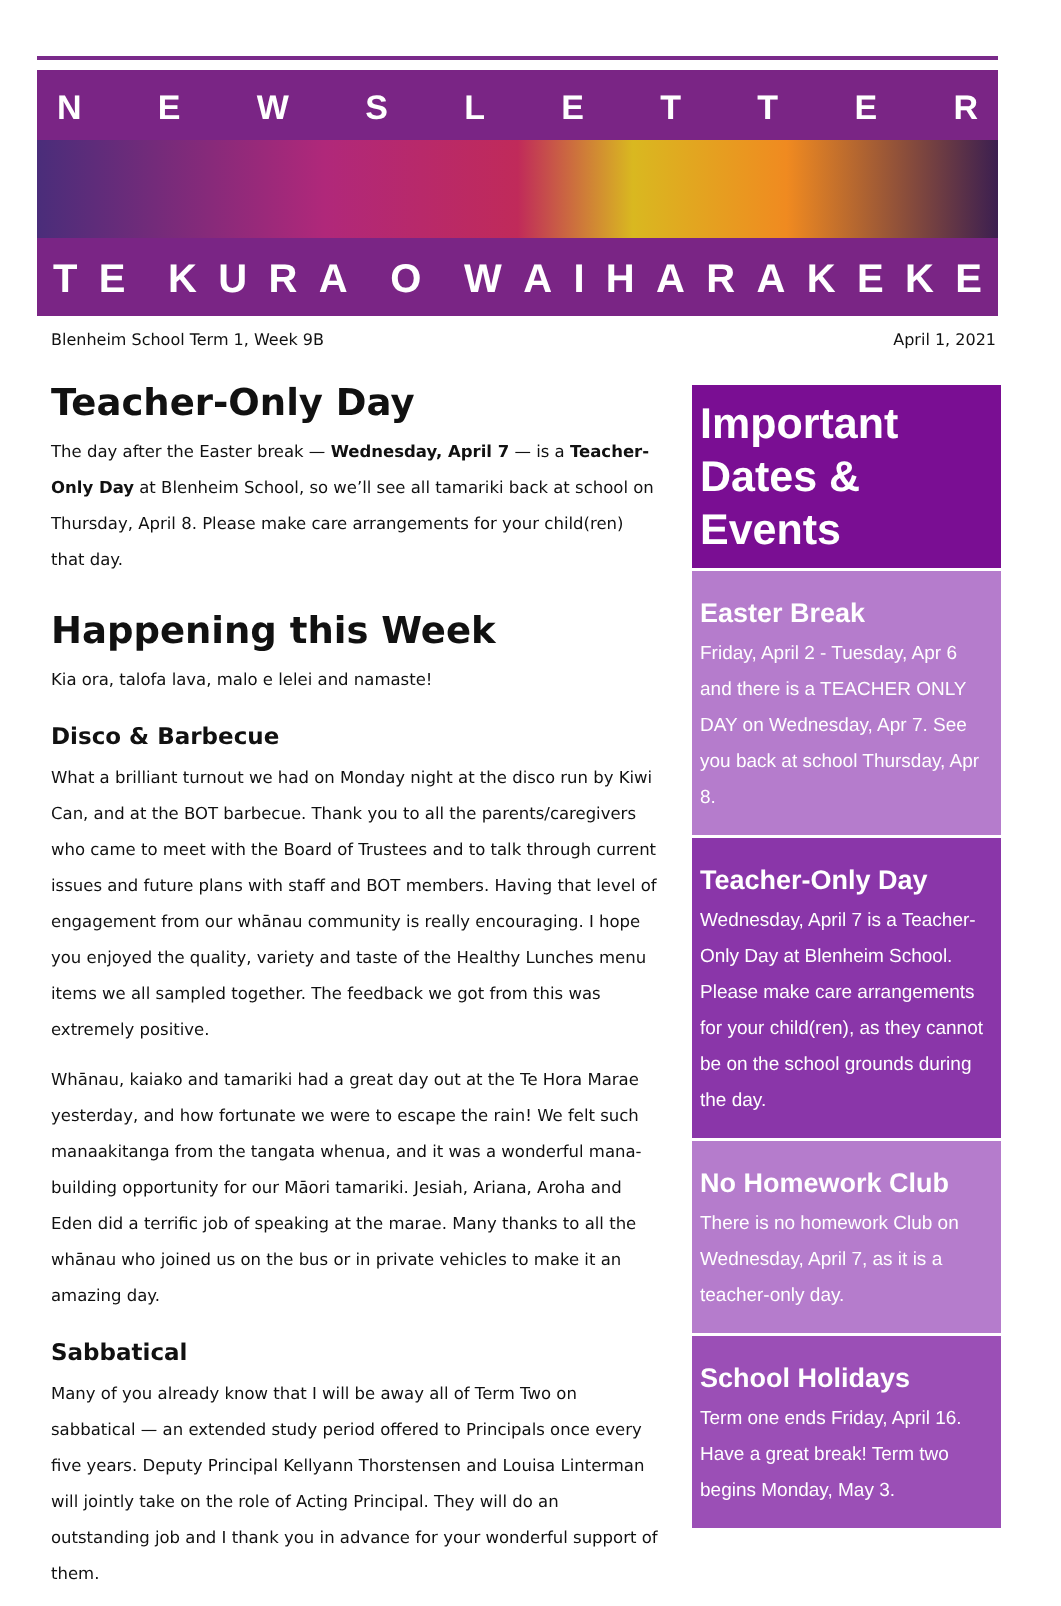NEWSLETTER
TE KURA O WAIHARAKEKE
Blenheim School Term 1, Week 9B April 1, 2021
Teacher-Only Day
The day after the Easter break — Wednesday, April 7 — is a Teacher-Only Day at Blenheim School, so we’ll see all tamariki back at school on Thursday, April 8. Please make care arrangements for your child(ren) that day.
Happening this Week
Kia ora, talofa lava, malo e lelei and namaste!
Disco & Barbecue
What a brilliant turnout we had on Monday night at the disco run by Kiwi Can, and at the BOT barbecue. Thank you to all the parents/caregivers who came to meet with the Board of Trustees and to talk through current issues and future plans with staff and BOT members. Having that level of engagement from our whānau community is really encouraging. I hope you enjoyed the quality, variety and taste of the Healthy Lunches menu items we all sampled together. The feedback we got from this was extremely positive.
Whānau, kaiako and tamariki had a great day out at the Te Hora Marae yesterday, and how fortunate we were to escape the rain! We felt such manaakitanga from the tangata whenua, and it was a wonderful mana-building opportunity for our Māori tamariki. Jesiah, Ariana, Aroha and Eden did a terrific job of speaking at the marae. Many thanks to all the whānau who joined us on the bus or in private vehicles to make it an amazing day.
Sabbatical
Many of you already know that I will be away all of Term Two on sabbatical — an extended study period offered to Principals once every five years. Deputy Principal Kellyann Thorstensen and Louisa Linterman will jointly take on the role of Acting Principal. They will do an outstanding job and I thank you in advance for your wonderful support of them.
Important Dates & Events
Easter Break
Friday, April 2 - Tuesday, Apr 6 and there is a TEACHER ONLY DAY on Wednesday, Apr 7. See you back at school Thursday, Apr 8.
Teacher-Only Day
Wednesday, April 7 is a Teacher-Only Day at Blenheim School. Please make care arrangements for your child(ren), as they cannot be on the school grounds during the day.
No Homework Club
There is no homework Club on Wednesday, April 7, as it is a teacher-only day.
School Holidays
Term one ends Friday, April 16. Have a great break! Term two begins Monday, May 3.